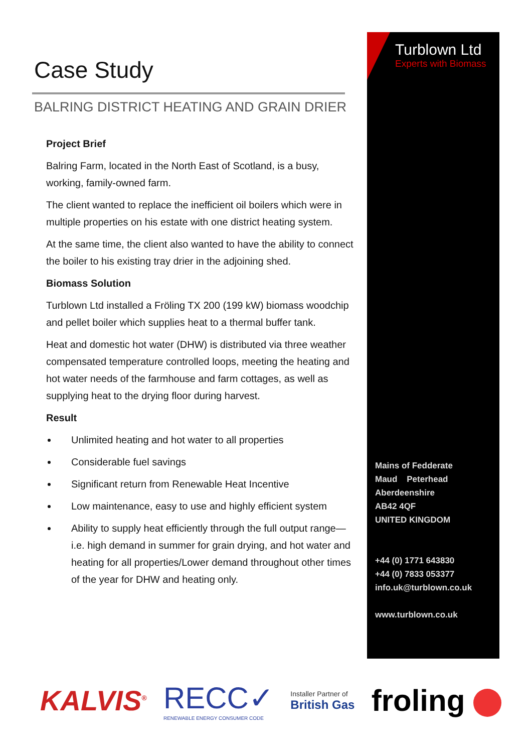Case Study
BALRING DISTRICT HEATING AND GRAIN DRIER
Project Brief
Balring Farm, located in the North East of Scotland, is a busy, working, family-owned farm.
The client wanted to replace the inefficient oil boilers which were in multiple properties on his estate with one district heating system.
At the same time, the client also wanted to have the ability to connect the boiler to his existing tray drier in the adjoining shed.
Biomass Solution
Turblown Ltd installed a Fröling TX 200 (199 kW) biomass woodchip and pellet boiler which supplies heat to a thermal buffer tank.
Heat and domestic hot water (DHW) is distributed via three weather compensated temperature controlled loops, meeting the heating and hot water needs of the farmhouse and farm cottages, as well as supplying heat to the drying floor during harvest.
Result
Unlimited heating and hot water to all properties
Considerable fuel savings
Significant return from Renewable Heat Incentive
Low maintenance, easy to use and highly efficient system
Ability to supply heat efficiently through the full output range—i.e. high demand in summer for grain drying, and hot water and heating for all properties/Lower demand throughout other times of the year for DHW and heating only.
Turblown Ltd
Experts with Biomass
Mains of Fedderate
Maud Peterhead
Aberdeenshire
AB42 4QF
UNITED KINGDOM
+44 (0) 1771 643830
+44 (0) 7833 053377
info.uk@turblown.co.uk
www.turblown.co.uk
KALVIS<sup>®</sup>
RECC✓
RENEWABLE ENERGY CONSUMER CODE
Installer Partner of
British Gas
froling